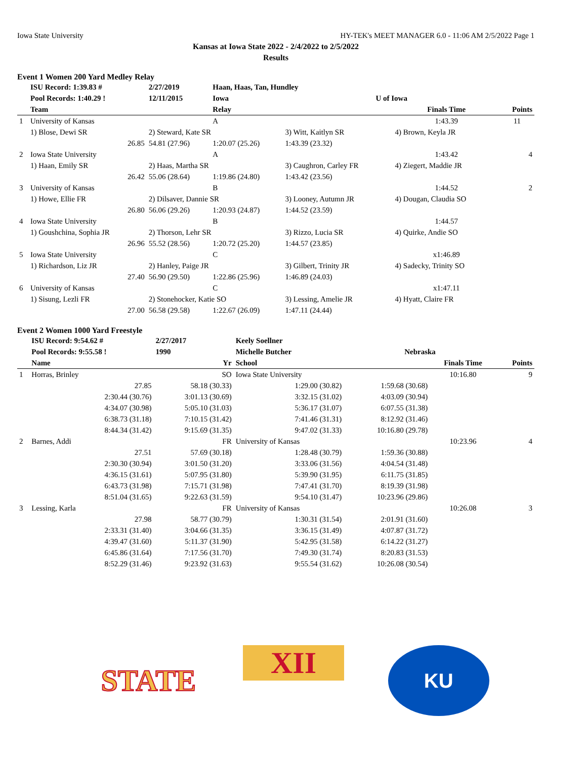Iowa State University HY-TEK's MEET MANAGER 6.0 - 11:06 AM 2/5/2022 Page 1
Kansas at Iowa State 2022 - 2/4/2022 to 2/5/2022
Results
Event 1 Women 200 Yard Medley Relay
| | ISU Record: 1:39.83 # | 2/27/2019 | Haan, Haas, Tan, Hundley | | | |
| | Pool Records: 1:40.29 ! | 12/11/2015 | Iowa | U of Iowa | | |
| | Team | | Relay | | Finals Time | Points |
| 1 | University of Kansas | | A | | 1:43.39 | 11 |
| | 1) Blose, Dewi SR | 2) Steward, Kate SR | | 3) Witt, Kaitlyn SR | 4) Brown, Keyla JR | |
| | 26.85 | 54.81 (27.96) | 1:20.07 (25.26) | 1:43.39 (23.32) | | |
| 2 | Iowa State University | | A | | 1:43.42 | 4 |
| | 1) Haan, Emily SR | 2) Haas, Martha SR | | 3) Caughron, Carley FR | 4) Ziegert, Maddie JR | |
| | 26.42 | 55.06 (28.64) | 1:19.86 (24.80) | 1:43.42 (23.56) | | |
| 3 | University of Kansas | | B | | 1:44.52 | 2 |
| | 1) Howe, Ellie FR | 2) Dilsaver, Dannie SR | | 3) Looney, Autumn JR | 4) Dougan, Claudia SO | |
| | 26.80 | 56.06 (29.26) | 1:20.93 (24.87) | 1:44.52 (23.59) | | |
| 4 | Iowa State University | | B | | 1:44.57 | |
| | 1) Goushchina, Sophia JR | 2) Thorson, Lehr SR | | 3) Rizzo, Lucia SR | 4) Quirke, Andie SO | |
| | 26.96 | 55.52 (28.56) | 1:20.72 (25.20) | 1:44.57 (23.85) | | |
| 5 | Iowa State University | | C | | x1:46.89 | |
| | 1) Richardson, Liz JR | 2) Hanley, Paige JR | | 3) Gilbert, Trinity JR | 4) Sadecky, Trinity SO | |
| | 27.40 | 56.90 (29.50) | 1:22.86 (25.96) | 1:46.89 (24.03) | | |
| 6 | University of Kansas | | C | | x1:47.11 | |
| | 1) Sisung, Lezli FR | 2) Stonehocker, Katie SO | | 3) Lessing, Amelie JR | 4) Hyatt, Claire FR | |
| | 27.00 | 56.58 (29.58) | 1:22.67 (26.09) | 1:47.11 (24.44) | | |
Event 2 Women 1000 Yard Freestyle
| | ISU Record: 9:54.62 # | 2/27/2017 | Keely Soellner | | | |
| | Pool Records: 9:55.58 ! | 1990 | Michelle Butcher | Nebraska | | |
| | Name | Yr | School | | Finals Time | Points |
| 1 | Horras, Brinley | SO | Iowa State University | | 10:16.80 | 9 |
| | 27.85 | 58.18 (30.33) | 1:29.00 (30.82) | 1:59.68 (30.68) | | |
| | 2:30.44 (30.76) | 3:01.13 (30.69) | 3:32.15 (31.02) | 4:03.09 (30.94) | | |
| | 4:34.07 (30.98) | 5:05.10 (31.03) | 5:36.17 (31.07) | 6:07.55 (31.38) | | |
| | 6:38.73 (31.18) | 7:10.15 (31.42) | 7:41.46 (31.31) | 8:12.92 (31.46) | | |
| | 8:44.34 (31.42) | 9:15.69 (31.35) | 9:47.02 (31.33) | 10:16.80 (29.78) | | |
| 2 | Barnes, Addi | FR | University of Kansas | | 10:23.96 | 4 |
| | 27.51 | 57.69 (30.18) | 1:28.48 (30.79) | 1:59.36 (30.88) | | |
| | 2:30.30 (30.94) | 3:01.50 (31.20) | 3:33.06 (31.56) | 4:04.54 (31.48) | | |
| | 4:36.15 (31.61) | 5:07.95 (31.80) | 5:39.90 (31.95) | 6:11.75 (31.85) | | |
| | 6:43.73 (31.98) | 7:15.71 (31.98) | 7:47.41 (31.70) | 8:19.39 (31.98) | | |
| | 8:51.04 (31.65) | 9:22.63 (31.59) | 9:54.10 (31.47) | 10:23.96 (29.86) | | |
| 3 | Lessing, Karla | FR | University of Kansas | | 10:26.08 | 3 |
| | 27.98 | 58.77 (30.79) | 1:30.31 (31.54) | 2:01.91 (31.60) | | |
| | 2:33.31 (31.40) | 3:04.66 (31.35) | 3:36.15 (31.49) | 4:07.87 (31.72) | | |
| | 4:39.47 (31.60) | 5:11.37 (31.90) | 5:42.95 (31.58) | 6:14.22 (31.27) | | |
| | 6:45.86 (31.64) | 7:17.56 (31.70) | 7:49.30 (31.74) | 8:20.83 (31.53) | | |
| | 8:52.29 (31.46) | 9:23.92 (31.63) | 9:55.54 (31.62) | 10:26.08 (30.54) | | |
STATE
XII
KU